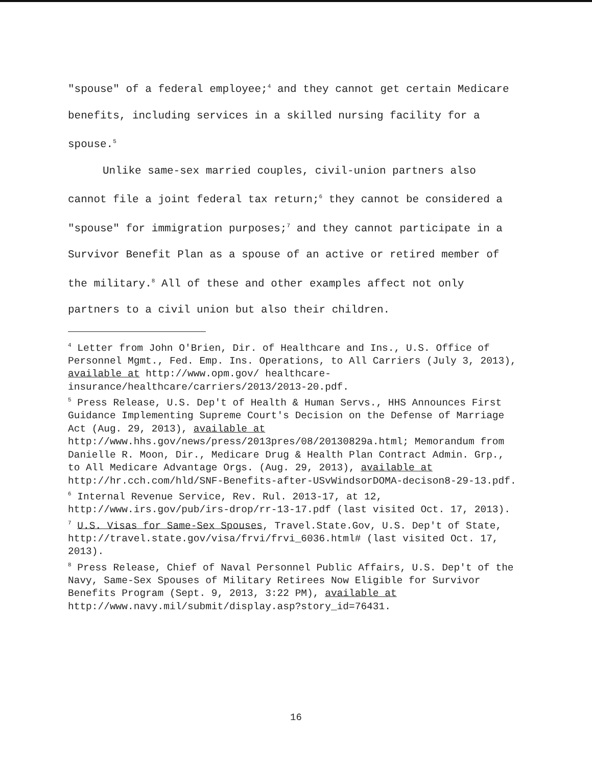"spouse" of a federal employee;<sup>4</sup> and they cannot get certain Medicare benefits, including services in a skilled nursing facility for a spouse.<sup>5</sup>
Unlike same-sex married couples, civil-union partners also cannot file a joint federal tax return;<sup>6</sup> they cannot be considered a "spouse" for immigration purposes;<sup>7</sup> and they cannot participate in a Survivor Benefit Plan as a spouse of an active or retired member of the military.<sup>8</sup> All of these and other examples affect not only partners to a civil union but also their children.
<sup>4</sup> Letter from John O'Brien, Dir. of Healthcare and Ins., U.S. Office of Personnel Mgmt., Fed. Emp. Ins. Operations, to All Carriers (July 3, 2013), available at http://www.opm.gov/ healthcare-insurance/healthcare/carriers/2013/2013-20.pdf.
<sup>5</sup> Press Release, U.S. Dep't of Health & Human Servs., HHS Announces First Guidance Implementing Supreme Court's Decision on the Defense of Marriage Act (Aug. 29, 2013), available at http://www.hhs.gov/news/press/2013pres/08/20130829a.html; Memorandum from Danielle R. Moon, Dir., Medicare Drug & Health Plan Contract Admin. Grp., to All Medicare Advantage Orgs. (Aug. 29, 2013), available at http://hr.cch.com/hld/SNF-Benefits-after-USvWindsorDOMA-decison8-29-13.pdf.
<sup>6</sup> Internal Revenue Service, Rev. Rul. 2013-17, at 12, http://www.irs.gov/pub/irs-drop/rr-13-17.pdf (last visited Oct. 17, 2013).
<sup>7</sup> U.S. Visas for Same-Sex Spouses, Travel.State.Gov, U.S. Dep't of State, http://travel.state.gov/visa/frvi/frvi_6036.html# (last visited Oct. 17, 2013).
<sup>8</sup> Press Release, Chief of Naval Personnel Public Affairs, U.S. Dep't of the Navy, Same-Sex Spouses of Military Retirees Now Eligible for Survivor Benefits Program (Sept. 9, 2013, 3:22 PM), available at
http://www.navy.mil/submit/display.asp?story_id=76431.
16